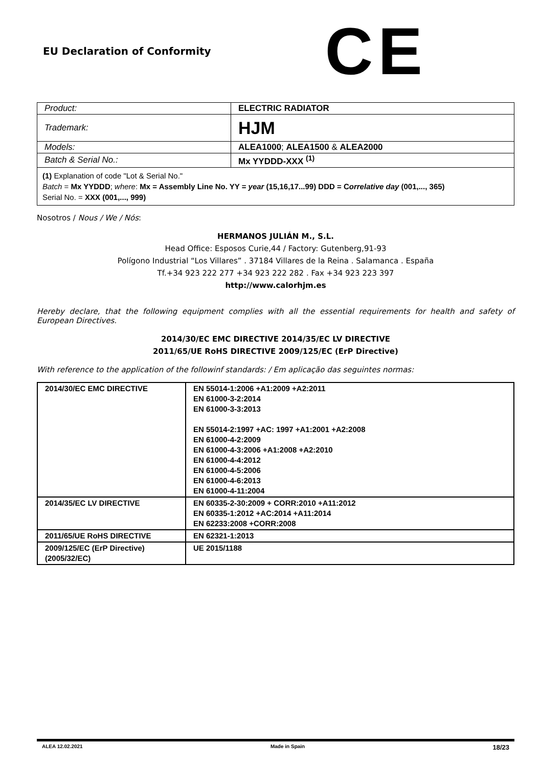EU Declaration of Conformity
CE
| Product: | ELECTRIC RADIATOR |
| Trademark: | HJM |
| Models: | ALEA1000 ; ALEA1500 & ALEA2000 |
| Batch & Serial No.: | Mx YYDDD-XXX <sup>(1)</sup> |
(1) Explanation of code "Lot & Serial No."
Batch = Mx YYDDD; where: Mx = Assembly Line No. YY = year (15,16,17...99) DDD = Correlative day (001,..., 365)
Serial No. = XXX (001,..., 999)
Nosotros / Nous / We / Nós:
HERMANOS JULIÁN M., S.L.
Head Office: Esposos Curie,44 / Factory: Gutenberg,91-93
Polígono Industrial “Los Villares” . 37184 Villares de la Reina . Salamanca . España
Tf.+34 923 222 277 +34 923 222 282 . Fax +34 923 223 397
http://www.calorhjm.es
Hereby declare, that the following equipment complies with all the essential requirements for health and safety of European Directives.
2014/30/EC EMC DIRECTIVE 2014/35/EC LV DIRECTIVE
2011/65/UE RoHS DIRECTIVE 2009/125/EC (ErP Directive)
With reference to the application of the followinf standards: / Em aplicação das seguintes normas:
| 2014/30/EC EMC DIRECTIVE | EN 55014-1:2006 +A1:2009 +A2:2011 EN 61000-3-2:2014 EN 61000-3-3:2013 EN 55014-2:1997 +AC: 1997 +A1:2001 +A2:2008 EN 61000-4-2:2009 EN 61000-4-3:2006 +A1:2008 +A2:2010 EN 61000-4-4:2012 EN 61000-4-5:2006 EN 61000-4-6:2013 EN 61000-4-11:2004 |
| 2014/35/EC LV DIRECTIVE | EN 60335-2-30:2009 + CORR:2010 +A11:2012 EN 60335-1:2012 +AC:2014 +A11:2014 EN 62233:2008 +CORR:2008 |
| 2011/65/UE RoHS DIRECTIVE | EN 62321-1:2013 |
| 2009/125/EC (ErP Directive) (2005/32/EC) | UE 2015/1188 |
ALEA 12.02.2021 Made in Spain 18/23